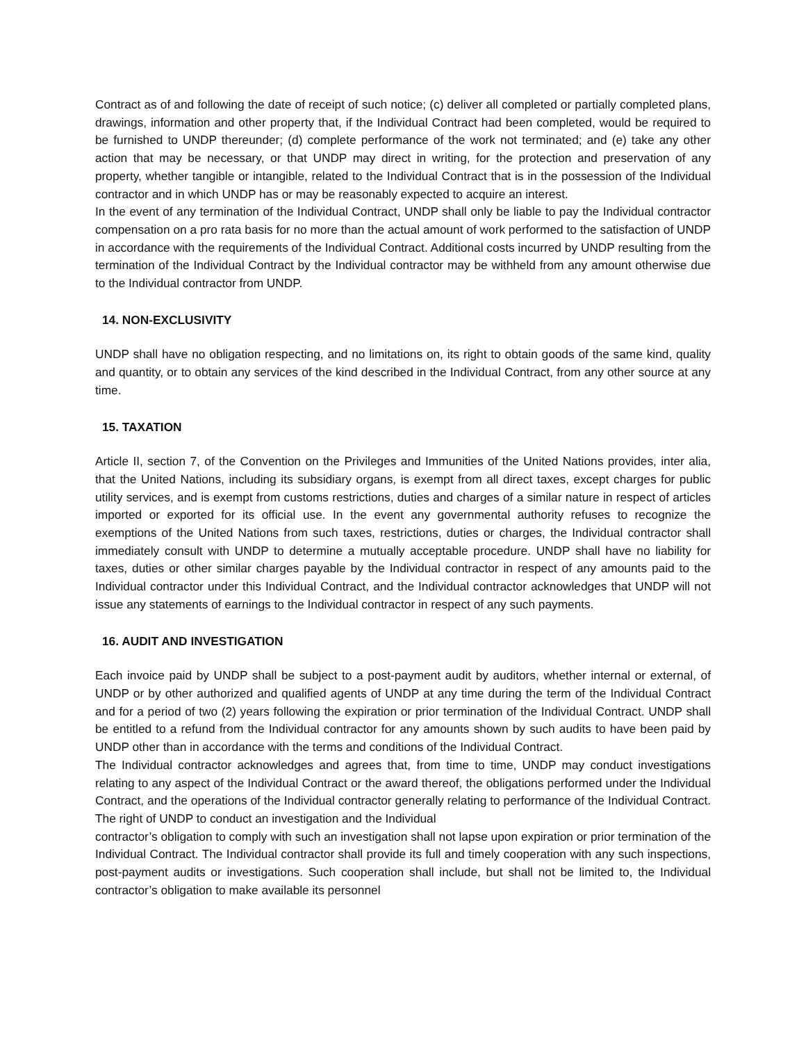Contract as of and following the date of receipt of such notice; (c) deliver all completed or partially completed plans, drawings, information and other property that, if the Individual Contract had been completed, would be required to be furnished to UNDP thereunder; (d) complete performance of the work not terminated; and (e) take any other action that may be necessary, or that UNDP may direct in writing, for the protection and preservation of any property, whether tangible or intangible, related to the Individual Contract that is in the possession of the Individual contractor and in which UNDP has or may be reasonably expected to acquire an interest.
In the event of any termination of the Individual Contract, UNDP shall only be liable to pay the Individual contractor compensation on a pro rata basis for no more than the actual amount of work performed to the satisfaction of UNDP in accordance with the requirements of the Individual Contract. Additional costs incurred by UNDP resulting from the termination of the Individual Contract by the Individual contractor may be withheld from any amount otherwise due to the Individual contractor from UNDP.
14. NON-EXCLUSIVITY
UNDP shall have no obligation respecting, and no limitations on, its right to obtain goods of the same kind, quality and quantity, or to obtain any services of the kind described in the Individual Contract, from any other source at any time.
15. TAXATION
Article II, section 7, of the Convention on the Privileges and Immunities of the United Nations provides, inter alia, that the United Nations, including its subsidiary organs, is exempt from all direct taxes, except charges for public utility services, and is exempt from customs restrictions, duties and charges of a similar nature in respect of articles imported or exported for its official use. In the event any governmental authority refuses to recognize the exemptions of the United Nations from such taxes, restrictions, duties or charges, the Individual contractor shall immediately consult with UNDP to determine a mutually acceptable procedure. UNDP shall have no liability for taxes, duties or other similar charges payable by the Individual contractor in respect of any amounts paid to the Individual contractor under this Individual Contract, and the Individual contractor acknowledges that UNDP will not issue any statements of earnings to the Individual contractor in respect of any such payments.
16. AUDIT AND INVESTIGATION
Each invoice paid by UNDP shall be subject to a post-payment audit by auditors, whether internal or external, of UNDP or by other authorized and qualified agents of UNDP at any time during the term of the Individual Contract and for a period of two (2) years following the expiration or prior termination of the Individual Contract. UNDP shall be entitled to a refund from the Individual contractor for any amounts shown by such audits to have been paid by UNDP other than in accordance with the terms and conditions of the Individual Contract.
The Individual contractor acknowledges and agrees that, from time to time, UNDP may conduct investigations relating to any aspect of the Individual Contract or the award thereof, the obligations performed under the Individual Contract, and the operations of the Individual contractor generally relating to performance of the Individual Contract. The right of UNDP to conduct an investigation and the Individual
contractor’s obligation to comply with such an investigation shall not lapse upon expiration or prior termination of the Individual Contract. The Individual contractor shall provide its full and timely cooperation with any such inspections, post-payment audits or investigations. Such cooperation shall include, but shall not be limited to, the Individual contractor’s obligation to make available its personnel